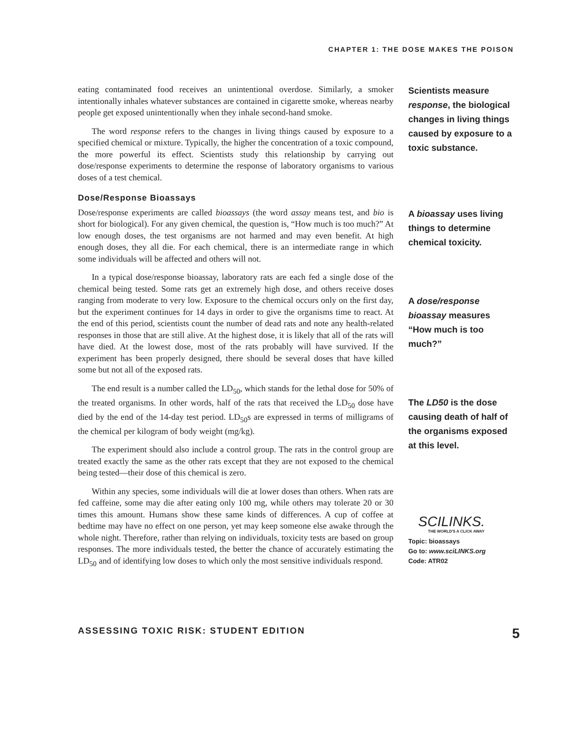CHAPTER 1: THE DOSE MAKES THE POISON
eating contaminated food receives an unintentional overdose. Similarly, a smoker intentionally inhales whatever substances are contained in cigarette smoke, whereas nearby people get exposed unintentionally when they inhale second-hand smoke.
The word response refers to the changes in living things caused by exposure to a specified chemical or mixture. Typically, the higher the concentration of a toxic compound, the more powerful its effect. Scientists study this relationship by carrying out dose/response experiments to determine the response of laboratory organisms to various doses of a test chemical.
Dose/Response Bioassays
Dose/response experiments are called bioassays (the word assay means test, and bio is short for biological). For any given chemical, the question is, “How much is too much?” At low enough doses, the test organisms are not harmed and may even benefit. At high enough doses, they all die. For each chemical, there is an intermediate range in which some individuals will be affected and others will not.
In a typical dose/response bioassay, laboratory rats are each fed a single dose of the chemical being tested. Some rats get an extremely high dose, and others receive doses ranging from moderate to very low. Exposure to the chemical occurs only on the first day, but the experiment continues for 14 days in order to give the organisms time to react. At the end of this period, scientists count the number of dead rats and note any health-related responses in those that are still alive. At the highest dose, it is likely that all of the rats will have died. At the lowest dose, most of the rats probably will have survived. If the experiment has been properly designed, there should be several doses that have killed some but not all of the exposed rats.
The end result is a number called the LD<sub>50</sub>, which stands for the lethal dose for 50% of the treated organisms. In other words, half of the rats that received the LD<sub>50</sub> dose have died by the end of the 14-day test period. LD<sub>50</sub>s are expressed in terms of milligrams of the chemical per kilogram of body weight (mg/kg).
The experiment should also include a control group. The rats in the control group are treated exactly the same as the other rats except that they are not exposed to the chemical being tested—their dose of this chemical is zero.
Within any species, some individuals will die at lower doses than others. When rats are fed caffeine, some may die after eating only 100 mg, while others may tolerate 20 or 30 times this amount. Humans show these same kinds of differences. A cup of coffee at bedtime may have no effect on one person, yet may keep someone else awake through the whole night. Therefore, rather than relying on individuals, toxicity tests are based on group responses. The more individuals tested, the better the chance of accurately estimating the LD<sub>50</sub> and of identifying low doses to which only the most sensitive individuals respond.
Scientists measure response, the biological changes in living things caused by exposure to a toxic substance.
A bioassay uses living things to determine chemical toxicity.
A dose/response bioassay measures “How much is too much?”
The LD50 is the dose causing death of half of the organisms exposed at this level.
SCILINKS.
THE WORLD'S A CLICK AWAY
Topic: bioassays
Go to: www.sciLINKS.org
Code: ATR02
ASSESSING TOXIC RISK: STUDENT EDITION 5